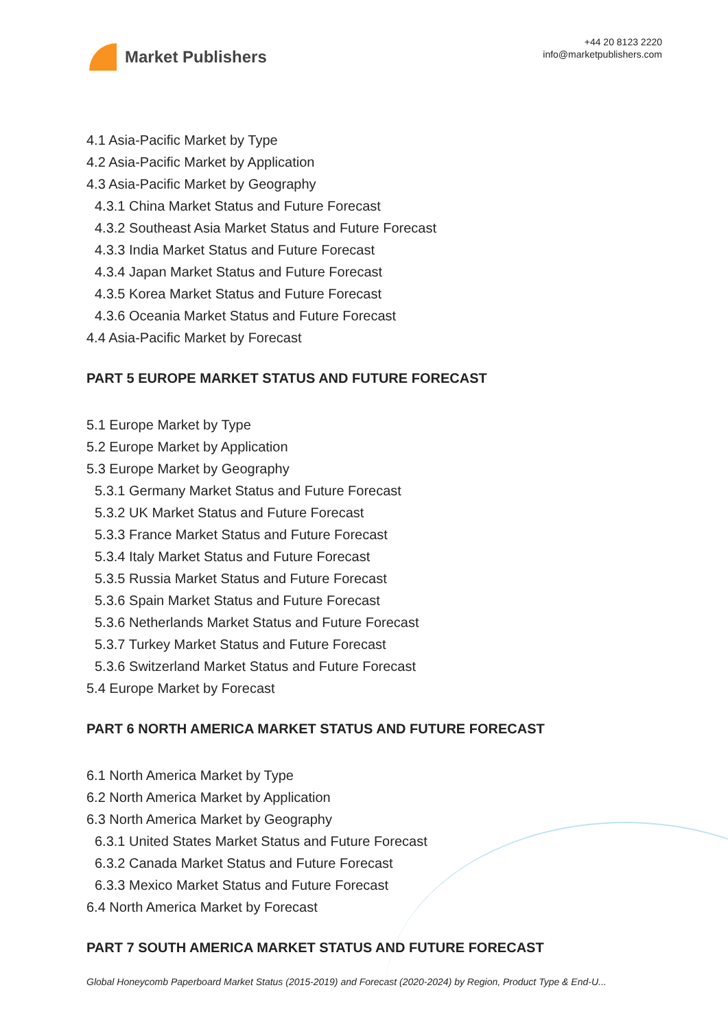Market Publishers
+44 20 8123 2220
info@marketpublishers.com
4.1 Asia-Pacific Market by Type
4.2 Asia-Pacific Market by Application
4.3 Asia-Pacific Market by Geography
4.3.1 China Market Status and Future Forecast
4.3.2 Southeast Asia Market Status and Future Forecast
4.3.3 India Market Status and Future Forecast
4.3.4 Japan Market Status and Future Forecast
4.3.5 Korea Market Status and Future Forecast
4.3.6 Oceania Market Status and Future Forecast
4.4 Asia-Pacific Market by Forecast
PART 5 EUROPE MARKET STATUS AND FUTURE FORECAST
5.1 Europe Market by Type
5.2 Europe Market by Application
5.3 Europe Market by Geography
5.3.1 Germany Market Status and Future Forecast
5.3.2 UK Market Status and Future Forecast
5.3.3 France Market Status and Future Forecast
5.3.4 Italy Market Status and Future Forecast
5.3.5 Russia Market Status and Future Forecast
5.3.6 Spain Market Status and Future Forecast
5.3.6 Netherlands Market Status and Future Forecast
5.3.7 Turkey Market Status and Future Forecast
5.3.6 Switzerland Market Status and Future Forecast
5.4 Europe Market by Forecast
PART 6 NORTH AMERICA MARKET STATUS AND FUTURE FORECAST
6.1 North America Market by Type
6.2 North America Market by Application
6.3 North America Market by Geography
6.3.1 United States Market Status and Future Forecast
6.3.2 Canada Market Status and Future Forecast
6.3.3 Mexico Market Status and Future Forecast
6.4 North America Market by Forecast
PART 7 SOUTH AMERICA MARKET STATUS AND FUTURE FORECAST
Global Honeycomb Paperboard Market Status (2015-2019) and Forecast (2020-2024) by Region, Product Type & End-U...